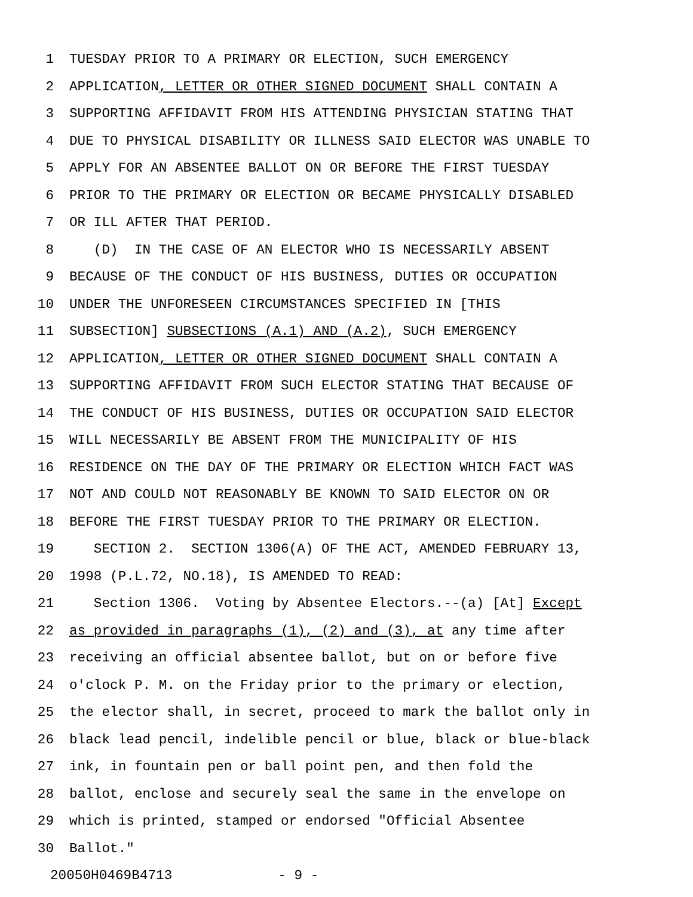1 TUESDAY PRIOR TO A PRIMARY OR ELECTION, SUCH EMERGENCY
2 APPLICATION, LETTER OR OTHER SIGNED DOCUMENT SHALL CONTAIN A
3 SUPPORTING AFFIDAVIT FROM HIS ATTENDING PHYSICIAN STATING THAT
4 DUE TO PHYSICAL DISABILITY OR ILLNESS SAID ELECTOR WAS UNABLE TO
5 APPLY FOR AN ABSENTEE BALLOT ON OR BEFORE THE FIRST TUESDAY
6 PRIOR TO THE PRIMARY OR ELECTION OR BECAME PHYSICALLY DISABLED
7 OR ILL AFTER THAT PERIOD.
8 (D) IN THE CASE OF AN ELECTOR WHO IS NECESSARILY ABSENT
9 BECAUSE OF THE CONDUCT OF HIS BUSINESS, DUTIES OR OCCUPATION
10 UNDER THE UNFORESEEN CIRCUMSTANCES SPECIFIED IN [THIS
11 SUBSECTION] SUBSECTIONS (A.1) AND (A.2), SUCH EMERGENCY
12 APPLICATION, LETTER OR OTHER SIGNED DOCUMENT SHALL CONTAIN A
13 SUPPORTING AFFIDAVIT FROM SUCH ELECTOR STATING THAT BECAUSE OF
14 THE CONDUCT OF HIS BUSINESS, DUTIES OR OCCUPATION SAID ELECTOR
15 WILL NECESSARILY BE ABSENT FROM THE MUNICIPALITY OF HIS
16 RESIDENCE ON THE DAY OF THE PRIMARY OR ELECTION WHICH FACT WAS
17 NOT AND COULD NOT REASONABLY BE KNOWN TO SAID ELECTOR ON OR
18 BEFORE THE FIRST TUESDAY PRIOR TO THE PRIMARY OR ELECTION.
19 SECTION 2. SECTION 1306(A) OF THE ACT, AMENDED FEBRUARY 13,
20 1998 (P.L.72, NO.18), IS AMENDED TO READ:
21 Section 1306. Voting by Absentee Electors.--(a) [At] Except
22 as provided in paragraphs (1), (2) and (3), at any time after
23 receiving an official absentee ballot, but on or before five
24 o'clock P. M. on the Friday prior to the primary or election,
25 the elector shall, in secret, proceed to mark the ballot only in
26 black lead pencil, indelible pencil or blue, black or blue-black
27 ink, in fountain pen or ball point pen, and then fold the
28 ballot, enclose and securely seal the same in the envelope on
29 which is printed, stamped or endorsed "Official Absentee
30 Ballot."
20050H0469B4713 - 9 -